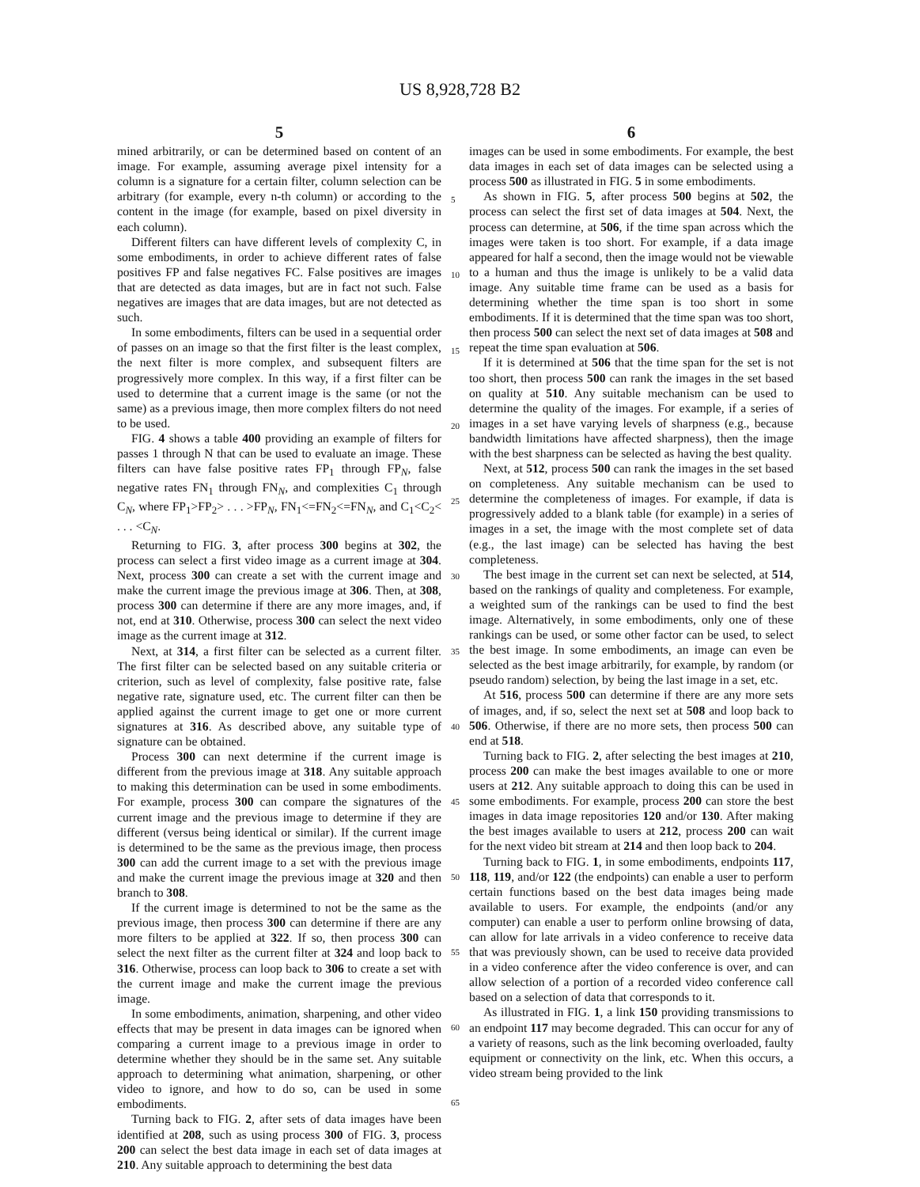US 8,928,728 B2
5
mined arbitrarily, or can be determined based on content of an image. For example, assuming average pixel intensity for a column is a signature for a certain filter, column selection can be arbitrary (for example, every n-th column) or according to the content in the image (for example, based on pixel diversity in each column).
Different filters can have different levels of complexity C, in some embodiments, in order to achieve different rates of false positives FP and false negatives FC. False positives are images that are detected as data images, but are in fact not such. False negatives are images that are data images, but are not detected as such.
In some embodiments, filters can be used in a sequential order of passes on an image so that the first filter is the least complex, the next filter is more complex, and subsequent filters are progressively more complex. In this way, if a first filter can be used to determine that a current image is the same (or not the same) as a previous image, then more complex filters do not need to be used.
FIG. 4 shows a table 400 providing an example of filters for passes 1 through N that can be used to evaluate an image. These filters can have false positive rates FP<sub>1</sub> through FP<sub>N</sub>, false negative rates FN<sub>1</sub> through FN<sub>N</sub>, and complexities C<sub>1</sub> through C<sub>N</sub>, where FP<sub>1</sub>>FP<sub>2</sub>> . . . >FP<sub>N</sub>, FN<sub>1</sub><=FN<sub>2</sub><=FN<sub>N</sub>, and C<sub>1</sub><C<sub>2</sub>< . . . <C<sub>N</sub>.
Returning to FIG. 3, after process 300 begins at 302, the process can select a first video image as a current image at 304. Next, process 300 can create a set with the current image and make the current image the previous image at 306. Then, at 308, process 300 can determine if there are any more images, and, if not, end at 310. Otherwise, process 300 can select the next video image as the current image at 312.
Next, at 314, a first filter can be selected as a current filter. The first filter can be selected based on any suitable criteria or criterion, such as level of complexity, false positive rate, false negative rate, signature used, etc. The current filter can then be applied against the current image to get one or more current signatures at 316. As described above, any suitable type of signature can be obtained.
Process 300 can next determine if the current image is different from the previous image at 318. Any suitable approach to making this determination can be used in some embodiments. For example, process 300 can compare the signatures of the current image and the previous image to determine if they are different (versus being identical or similar). If the current image is determined to be the same as the previous image, then process 300 can add the current image to a set with the previous image and make the current image the previous image at 320 and then branch to 308.
If the current image is determined to not be the same as the previous image, then process 300 can determine if there are any more filters to be applied at 322. If so, then process 300 can select the next filter as the current filter at 324 and loop back to 316. Otherwise, process can loop back to 306 to create a set with the current image and make the current image the previous image.
In some embodiments, animation, sharpening, and other video effects that may be present in data images can be ignored when comparing a current image to a previous image in order to determine whether they should be in the same set. Any suitable approach to determining what animation, sharpening, or other video to ignore, and how to do so, can be used in some embodiments.
Turning back to FIG. 2, after sets of data images have been identified at 208, such as using process 300 of FIG. 3, process 200 can select the best data image in each set of data images at 210. Any suitable approach to determining the best data
6
images can be used in some embodiments. For example, the best data images in each set of data images can be selected using a process 500 as illustrated in FIG. 5 in some embodiments.
As shown in FIG. 5, after process 500 begins at 502, the process can select the first set of data images at 504. Next, the process can determine, at 506, if the time span across which the images were taken is too short. For example, if a data image appeared for half a second, then the image would not be viewable to a human and thus the image is unlikely to be a valid data image. Any suitable time frame can be used as a basis for determining whether the time span is too short in some embodiments. If it is determined that the time span was too short, then process 500 can select the next set of data images at 508 and repeat the time span evaluation at 506.
If it is determined at 506 that the time span for the set is not too short, then process 500 can rank the images in the set based on quality at 510. Any suitable mechanism can be used to determine the quality of the images. For example, if a series of images in a set have varying levels of sharpness (e.g., because bandwidth limitations have affected sharpness), then the image with the best sharpness can be selected as having the best quality.
Next, at 512, process 500 can rank the images in the set based on completeness. Any suitable mechanism can be used to determine the completeness of images. For example, if data is progressively added to a blank table (for example) in a series of images in a set, the image with the most complete set of data (e.g., the last image) can be selected has having the best completeness.
The best image in the current set can next be selected, at 514, based on the rankings of quality and completeness. For example, a weighted sum of the rankings can be used to find the best image. Alternatively, in some embodiments, only one of these rankings can be used, or some other factor can be used, to select the best image. In some embodiments, an image can even be selected as the best image arbitrarily, for example, by random (or pseudo random) selection, by being the last image in a set, etc.
At 516, process 500 can determine if there are any more sets of images, and, if so, select the next set at 508 and loop back to 506. Otherwise, if there are no more sets, then process 500 can end at 518.
Turning back to FIG. 2, after selecting the best images at 210, process 200 can make the best images available to one or more users at 212. Any suitable approach to doing this can be used in some embodiments. For example, process 200 can store the best images in data image repositories 120 and/or 130. After making the best images available to users at 212, process 200 can wait for the next video bit stream at 214 and then loop back to 204.
Turning back to FIG. 1, in some embodiments, endpoints 117, 118, 119, and/or 122 (the endpoints) can enable a user to perform certain functions based on the best data images being made available to users. For example, the endpoints (and/or any computer) can enable a user to perform online browsing of data, can allow for late arrivals in a video conference to receive data that was previously shown, can be used to receive data provided in a video conference after the video conference is over, and can allow selection of a portion of a recorded video conference call based on a selection of data that corresponds to it.
As illustrated in FIG. 1, a link 150 providing transmissions to an endpoint 117 may become degraded. This can occur for any of a variety of reasons, such as the link becoming overloaded, faulty equipment or connectivity on the link, etc. When this occurs, a video stream being provided to the link
5
10
15
20
25
30
35
40
45
50
55
60
65